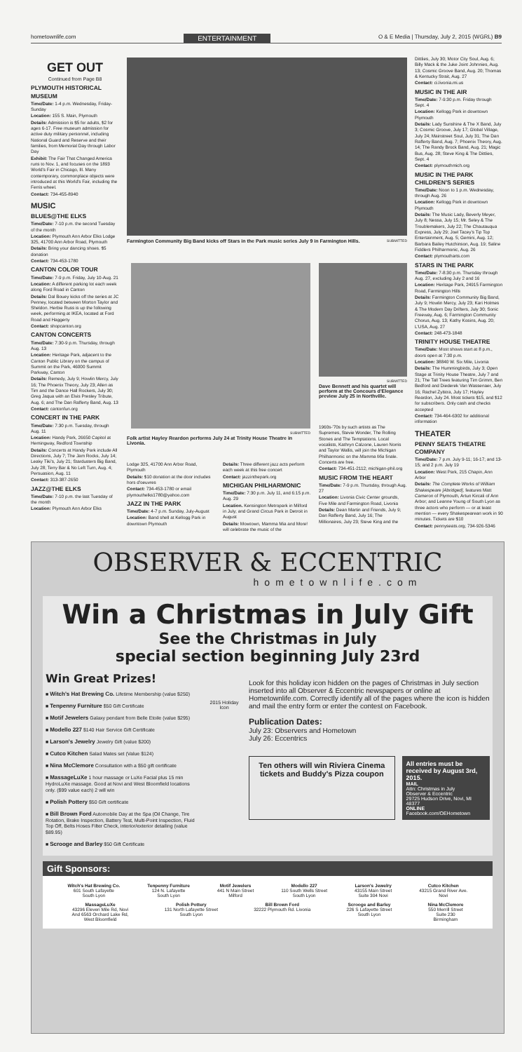hometownlife.com ENTERTAINMENT O & E Media | Thursday, July 2, 2015 (WGRL) B9
GET OUT
Continued from Page B8
PLYMOUTH HISTORICAL MUSEUM
Time/Date: 1-4 p.m. Wednesday, Friday-Sunday
Location: 155 S. Main, Plymouth
Details: Admission is $5 for adults, $2 for ages 6-17. Free museum admission for active duty military personnel, including National Guard and Reserve and their families, from Memorial Day through Labor Day
Exhibit: The Fair That Changed America runs to Nov. 1, and focuses on the 1893 World's Fair in Chicago, Ill. Many contemporary, commonplace objects were introduced at this World's Fair, including the Ferris wheel.
Contact: 734-455-8940
MUSIC
BLUES@THE ELKS
Time/Date: 7-10 p.m. the second Tuesday of the month
Location: Plymouth Ann Arbor Elks Lodge 325, 41700 Ann Arbor Road, Plymouth
Details: Bring your dancing shoes. $5 donation
Contact: 734-453-1780
CANTON COLOR TOUR
Time/Date: 7-9 p.m. Friday, July 10-Aug. 21
Location: A different parking lot each week along Ford Road in Canton
Details: Dal Bouey kicks off the series at JC Penney, located between Morton Taylor and Sheldon. Herbie Russ is up the following week, performing at IKEA, located at Ford Road and Haggerty
Contact: shopcanton.org
CANTON CONCERTS
Time/Date: 7:30-9 p.m. Thursday, through Aug. 13
Location: Heritage Park, adjacent to the Canton Public Library on the campus of Summit on the Park, 46000 Summit Parkway, Canton
Details: Remedy, July 9; Howlin Mercy, July 16; The Phoenix Theory, July 23; Allen as Tim and the Dance Hall Rockers, July 30; Greg Jaqua with an Elvis Presley Tribute, Aug. 6; and The Dan Rafferty Band, Aug. 13
Contact: cantonfun.org
CONCERT IN THE PARK
Time/Date: 7:30 p.m. Tuesday, through Aug. 11
Location: Handy Park, 26650 Capitol at Hemingway, Redford Township
Details: Concerts at Handy Park include All Directions, July 7; The Jam Rocks, July 14; Leaky Tiki's, July 21; Stardusters Big Band, July 28; Terry Bar & No Left Turn, Aug. 4; Persuasion, Aug. 11
Contact: 313-387-2650
JAZZ@THE ELKS
Time/Date: 7-10 p.m. the last Tuesday of the month
Location: Plymouth Ann Arbor Elks
Farmington Community Big Band kicks off Stars in the Park music series July 9 in Farmington Hills. SUBMITTED
SUBMITTED
Folk artist Hayley Reardon performs July 24 at Trinity House Theatre in Livonia.
SUBMITTED
Dave Bennett and his quartet will perform at the Concours d'Elegance preview July 25 in Northville.
Lodge 325, 41700 Ann Arbor Road, Plymouth
Details: $10 donation at the door includes hors d'oeuvres
Contact: 734-453-1780 or email plymouthelks1780@yahoo.com
JAZZ IN THE PARK
Time/Date: 4-7 p.m. Sunday, July-August
Location: Band shell at Kellogg Park in downtown Plymouth
Details: Three different jazz acts perform each week at this free concert
Contact: jazzinthepark.org
MICHIGAN PHILHARMONIC
Time/Date: 7:30 p.m. July 11, and 6:15 p.m. Aug. 29
Location. Kensington Metropark in Milford in July; and Grand Circus Park in Detroit in August
Details: Mowtown, Mamma Mia and More! will celebrate the music of the
1960s-'70s by such artists as The Supremes, Stevie Wonder, The Rolling Stones and The Temptations. Local vocalists, Kathryn Calzone, Lauren Norris and Taylor Wallis, will join the Michigan Philharmonic on the Mamma Mia finale. Concerts are free.
Contact: 734-451-2112; michigan-phil.org
MUSIC FROM THE HEART
Time/Date: 7-9 p.m. Thursday, through Aug. 27
Location: Livonia Civic Center grounds, Five Mile and Farmington Road, Livonia
Details: Dean Martin and Friends, July 9; Dan Rafferty Band, July 16; The Millionaires, July 23; Steve King and the
Dittlies, July 30; Motor City Soul, Aug. 6; Billy Mack & the Juke Joint Johnnies, Aug. 13; Cosmic Groove Band, Aug. 20; Thomas & Kentucky Strait, Aug. 27
Contact: ci.livonia.mi.us
MUSIC IN THE AIR
Time/Date: 7-9:30 p.m. Friday through Sept. 4
Location: Kellogg Park in downtown Plymouth
Details: Lady Sunshine & The X Band, July 3; Cosmic Groove, July 17; Global Village, July 24; Mainstreet Soul, July 31; The Dan Rafferty Band, Aug. 7; Phoenix Theory, Aug. 14; The Randy Brock Band, Aug. 21; Magic Bus, Aug. 28; Steve King & The Dittlies, Sept. 4
Contact: plymouthmich.org
MUSIC IN THE PARK CHILDREN'S SERIES
Time/Date: Noon to 1 p.m. Wednesday, through Aug. 26
Location: Kellogg Park in downtown Plymouth
Details: The Music Lady, Beverly Meyer, July 8; Nessa, July 15; Mr. Seley & The Troublemakers, July 22; The Chautauqua Express, July 29; Joel Tacey's Tip Top Entertainment, Aug. 5; Gemini, Aug. 12; Barbara Bailey Hutchinson, Aug. 19; Saline Fiddlers Philharmonic, Aug. 26
Contact: plymoutharts.com
STARS IN THE PARK
Time/Date: 7-8:30 p.m. Thursday through Aug. 27, excluding July 2 and 16
Location: Heritage Park, 24915 Farmington Road, Farmington Hills
Details: Farmington Community Big Band, July 9; Howlin Mercy, July 23; Kari Holmes & The Modern Day Drifters, July 30; Sonic Freeway, Aug. 6; Farmington Community Chorus, Aug. 13; Kathy Kosins, Aug. 20; L'USA, Aug. 27
Contact: 248-473-1848
TRINITY HOUSE THEATRE
Time/Date: Most shows start at 8 p.m., doors open at 7:30 p.m.
Location: 38840 W. Six Mile, Livonia
Details: The Hummingbirds, July 3; Open Stage at Trinity House Theatre, July 7 and 21; The Tall Trees featuring Tim Grimm, Ben Bedford and Diederek Van Wassenaer, July 16; Rachel Zylstra, July 17; Hayley Reardon, July 24. Most tickets $15, and $12 for subscribers. Only cash and checks accepted
Contact: 734-464-6302 for additional information
THEATER
PENNY SEATS THEATRE COMPANY
Time/Date: 7 p.m. July 9-11; 16-17; and 13-15; and 2 p.m. July 19
Location: West Park, 215 Chapin, Ann Arbor
Details: The Complete Works of William Shakespeare [Abridged], features Matt Cameron of Plymouth, Artun Kircali of Ann Arbor; and Leanne Young of South Lyon as three actors who perform — or at least mention — every Shakespearean work in 90 minutes. Tickets are $10
Contact: pennyseats.org; 734-926-5346
OBSERVER & ECCENTRIC
hometownlife.com
Win a Christmas in July Gift
See the Christmas in July
special section beginning July 23rd
Win Great Prizes!
■ Witch's Hat Brewing Co. Lifetime Membership (value $250)
■ Tenpenny Furniture $50 Gift Certificate
■ Motif Jewelers Galaxy pendant from Belle Etoile (value $295)
■ Modello 227 $140 Hair Service Gift Certificate
■ Larson's Jewelry Jewelry Gift (value $200)
■ Cutco Kitchen Salad Mates set (Value $124)
■ Nina McClemore Consultation with a $50 gift certificate
■ MassageLuXe 1 hour massage or LuXe Facial plus 15 min HydroLuXe massage. Good at Novi and West Bloomfield locations only. ($99 value each) 2 will win
■ Polish Pottery $50 Gift certificate
■ Bill Brown Ford Automobile Day at the Spa (Oil Change, Tire Rotation, Brake Inspection, Battery Test, Multi-Point Inspection, Fluid Top Off, Belts Hoses Filter Check, interior/exterior detailing (value $89.95)
■ Scrooge and Barley $50 Gift Certificate
2015 Holiday Icon
Look for this holiday icon hidden on the pages of Christmas in July section inserted into all Observer & Eccentric newspapers or online at Hometownlife.com. Correctly identify all of the pages where the icon is hidden and mail the entry form or enter the contest on Facebook.
Publication Dates:
July 23: Observers and Hometown
July 26: Eccentrics
Ten others will win Riviera Cinema tickets and Buddy's Pizza coupon
All entries must be received by August 3rd, 2015.
MAIL
Attn: Christmas in July
Observer & Eccentric
29725 Hudson Drive, Novi, MI 48377
ONLINE
Facebook.com/OEHometown
Gift Sponsors:
Witch's Hat Brewing Co.
601 South Lafayette
South Lyon
Tenpenny Furniture
124 N. Lafayette
South Lyon
Motif Jewelers
441 N Main Street
Milford
Modello 227
110 South Wells Street
South Lyon
Larson's Jewelry
43155 Main Street
Suite 304 Novi
Cutco Kitchen
43215 Grand River Ave.
Novi
MassageLuXe
43296 Eleven Mile Rd, Novi
And 6563 Orchard Lake Rd,
West Bloomfield
Polish Pottery
131 North Lafayette Street
South Lyon
Bill Brown Ford
32222 Plymouth Rd. Livonia
Scrooge and Barley
226 S Lafayette Street
South Lyon
Nina McClemore
550 Merrill Street
Suite 230
Birmingham